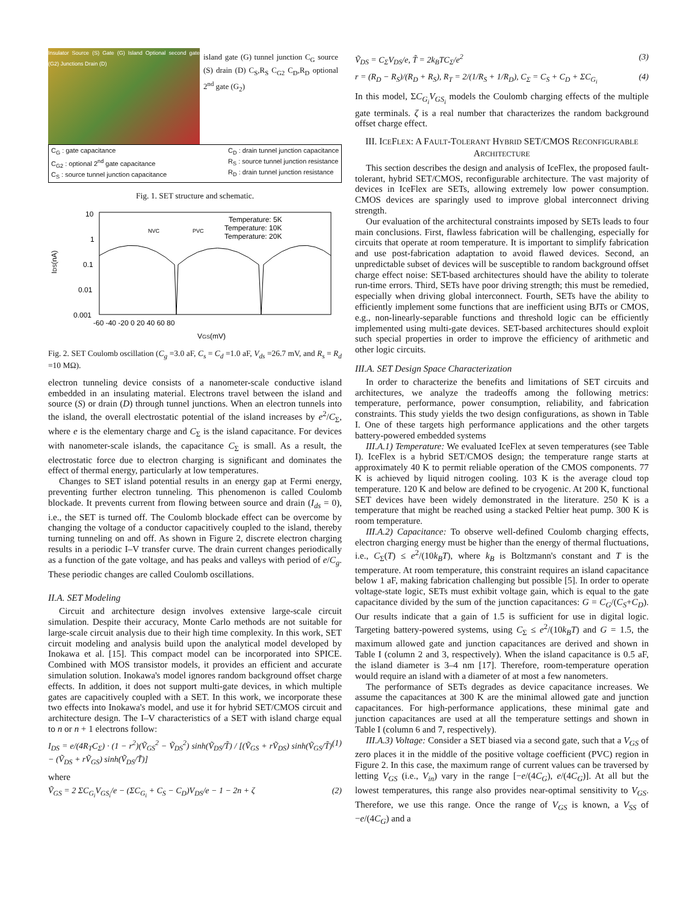Insulator Source (S) Gate (G) Island Optional second gate (G2) Junctions Drain (D)
island gate (G) tunnel junction C<sub>G</sub> source (S) drain (D) C<sub>S</sub>,R<sub>S</sub> C<sub>G2</sub> C<sub>D</sub>,R<sub>D</sub> optional 2<sup>nd</sup> gate (G<sub>2</sub>)
C<sub>G</sub> : gate capacitance
C<sub>G2</sub> : optional 2<sup>nd</sup> gate capacitance
C<sub>S</sub> : source tunnel junction capacitance
C<sub>D</sub> : drain tunnel junction capacitance
R<sub>S</sub> : source tunnel junction resistance
R<sub>D</sub> : drain tunnel junction resistance
Fig. 1. SET structure and schematic.
10
1
0.1
0.01
0.001
IDS(nA)
-60 -40 -20 0 20 40 60 80
VGS(mV)
NVC
PVC
Temperature: 5K
Temperature: 10K
Temperature: 20K
Fig. 2. SET Coulomb oscillation (C<sub>g</sub> =3.0 aF, C<sub>s</sub> = C<sub>d</sub> =1.0 aF, V<sub>ds</sub> =26.7 mV, and R<sub>s</sub> = R<sub>d</sub> =10 MΩ).
electron tunneling device consists of a nanometer-scale conductive island embedded in an insulating material. Electrons travel between the island and source (S) or drain (D) through tunnel junctions. When an electron tunnels into the island, the overall electrostatic potential of the island increases by e<sup>2</sup>/C<sub>Σ</sub>, where e is the elementary charge and C<sub>Σ</sub> is the island capacitance. For devices with nanometer-scale islands, the capacitance C<sub>Σ</sub> is small. As a result, the electrostatic force due to electron charging is significant and dominates the effect of thermal energy, particularly at low temperatures.
Changes to SET island potential results in an energy gap at Fermi energy, preventing further electron tunneling. This phenomenon is called Coulomb blockade. It prevents current from flowing between source and drain (I<sub>ds</sub> = 0), i.e., the SET is turned off. The Coulomb blockade effect can be overcome by changing the voltage of a conductor capacitively coupled to the island, thereby turning tunneling on and off. As shown in Figure 2, discrete electron charging results in a periodic I–V transfer curve. The drain current changes periodically as a function of the gate voltage, and has peaks and valleys with period of e/C<sub>g</sub>. These periodic changes are called Coulomb oscillations.
II.A. SET Modeling
Circuit and architecture design involves extensive large-scale circuit simulation. Despite their accuracy, Monte Carlo methods are not suitable for large-scale circuit analysis due to their high time complexity. In this work, SET circuit modeling and analysis build upon the analytical model developed by Inokawa et al. [15]. This compact model can be incorporated into SPICE. Combined with MOS transistor models, it provides an efficient and accurate simulation solution. Inokawa's model ignores random background offset charge effects. In addition, it does not support multi-gate devices, in which multiple gates are capacitively coupled with a SET. In this work, we incorporate these two effects into Inokawa's model, and use it for hybrid SET/CMOS circuit and architecture design. The I–V characteristics of a SET with island charge equal to n or n + 1 electrons follow:
I<sub>DS</sub> = e/(4R<sub>T</sub>C<sub>Σ</sub>) · (1 − r<sup>2</sup>)(Ṽ<sub>GS</sub><sup>2</sup> − Ṽ<sub>DS</sub><sup>2</sup>) sinh(Ṽ<sub>DS</sub>/T̃) / [(Ṽ<sub>GS</sub> + rṼ<sub>DS</sub>) sinh(Ṽ<sub>GS</sub>/T̃) − (Ṽ<sub>DS</sub> + rṼ<sub>GS</sub>) sinh(Ṽ<sub>DS</sub>/T̃)] (1)
where
Ṽ<sub>GS</sub> = 2 ΣC<sub>G<sub>i</sub></sub>V<sub>GS<sub>i</sub></sub>/e − (ΣC<sub>G<sub>i</sub></sub> + C<sub>S</sub> − C<sub>D</sub>)V<sub>DS</sub>/e − 1 − 2n + ζ (2)
Ṽ<sub>DS</sub> = C<sub>Σ</sub>V<sub>DS</sub>/e, T̃ = 2k<sub>B</sub>TC<sub>Σ</sub>/e<sup>2</sup> (3)
r = (R<sub>D</sub> − R<sub>S</sub>)/(R<sub>D</sub> + R<sub>S</sub>), R<sub>T</sub> = 2/(1/R<sub>S</sub> + 1/R<sub>D</sub>), C<sub>Σ</sub> = C<sub>S</sub> + C<sub>D</sub> + ΣC<sub>G<sub>i</sub></sub> (4)
In this model, ΣC<sub>G<sub>i</sub></sub>V<sub>GS<sub>i</sub></sub> models the Coulomb charging effects of the multiple gate terminals. ζ is a real number that characterizes the random background offset charge effect.
III. ICEFLEX: A FAULT-TOLERANT HYBRID SET/CMOS RECONFIGURABLE ARCHITECTURE
This section describes the design and analysis of IceFlex, the proposed fault-tolerant, hybrid SET/CMOS, reconfigurable architecture. The vast majority of devices in IceFlex are SETs, allowing extremely low power consumption. CMOS devices are sparingly used to improve global interconnect driving strength.
Our evaluation of the architectural constraints imposed by SETs leads to four main conclusions. First, flawless fabrication will be challenging, especially for circuits that operate at room temperature. It is important to simplify fabrication and use post-fabrication adaptation to avoid flawed devices. Second, an unpredictable subset of devices will be susceptible to random background offset charge effect noise: SET-based architectures should have the ability to tolerate run-time errors. Third, SETs have poor driving strength; this must be remedied, especially when driving global interconnect. Fourth, SETs have the ability to efficiently implement some functions that are inefficient using BJTs or CMOS, e.g., non-linearly-separable functions and threshold logic can be efficiently implemented using multi-gate devices. SET-based architectures should exploit such special properties in order to improve the efficiency of arithmetic and other logic circuits.
III.A. SET Design Space Characterization
In order to characterize the benefits and limitations of SET circuits and architectures, we analyze the tradeoffs among the following metrics: temperature, performance, power consumption, reliability, and fabrication constraints. This study yields the two design configurations, as shown in Table I. One of these targets high performance applications and the other targets battery-powered embedded systems
III.A.1) Temperature: We evaluated IceFlex at seven temperatures (see Table I). IceFlex is a hybrid SET/CMOS design; the temperature range starts at approximately 40 K to permit reliable operation of the CMOS components. 77 K is achieved by liquid nitrogen cooling. 103 K is the average cloud top temperature. 120 K and below are defined to be cryogenic. At 200 K, functional SET devices have been widely demonstrated in the literature. 250 K is a temperature that might be reached using a stacked Peltier heat pump. 300 K is room temperature.
III.A.2) Capacitance: To observe well-defined Coulomb charging effects, electron charging energy must be higher than the energy of thermal fluctuations, i.e., C<sub>Σ</sub>(T) ≤ e<sup>2</sup>/(10k<sub>B</sub>T), where k<sub>B</sub> is Boltzmann's constant and T is the temperature. At room temperature, this constraint requires an island capacitance below 1 aF, making fabrication challenging but possible [5]. In order to operate voltage-state logic, SETs must exhibit voltage gain, which is equal to the gate capacitance divided by the sum of the junction capacitances: G = C<sub>G</sub>/(C<sub>S</sub>+C<sub>D</sub>). Our results indicate that a gain of 1.5 is sufficient for use in digital logic. Targeting battery-powered systems, using C<sub>Σ</sub> ≤ e<sup>2</sup>/(10k<sub>B</sub>T) and G = 1.5, the maximum allowed gate and junction capacitances are derived and shown in Table I (column 2 and 3, respectively). When the island capacitance is 0.5 aF, the island diameter is 3–4 nm [17]. Therefore, room-temperature operation would require an island with a diameter of at most a few nanometers.
The performance of SETs degrades as device capacitance increases. We assume the capacitances at 300 K are the minimal allowed gate and junction capacitances. For high-performance applications, these minimal gate and junction capacitances are used at all the temperature settings and shown in Table I (column 6 and 7, respectively).
III.A.3) Voltage: Consider a SET biased via a second gate, such that a V<sub>GS</sub> of zero places it in the middle of the positive voltage coefficient (PVC) region in Figure 2. In this case, the maximum range of current values can be traversed by letting V<sub>GS</sub> (i.e., V<sub>in</sub>) vary in the range [−e/(4C<sub>G</sub>), e/(4C<sub>G</sub>)]. At all but the lowest temperatures, this range also provides near-optimal sensitivity to V<sub>GS</sub>. Therefore, we use this range. Once the range of V<sub>GS</sub> is known, a V<sub>SS</sub> of −e/(4C<sub>G</sub>) and a